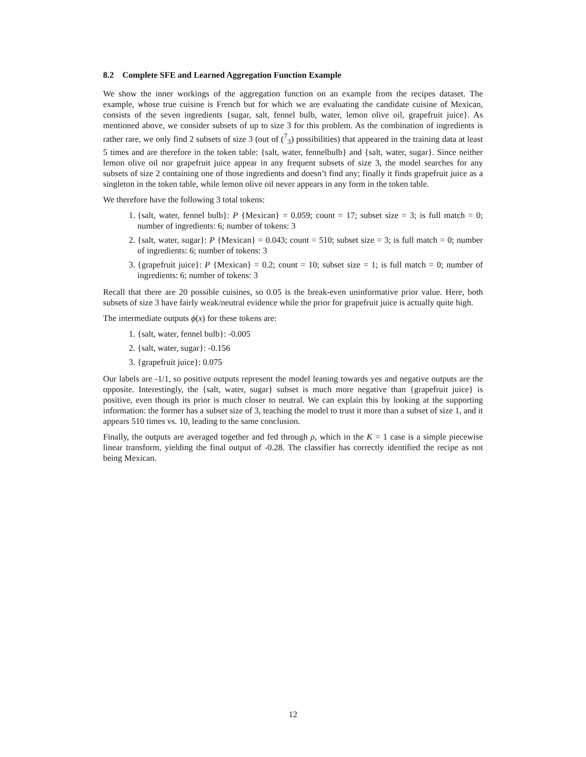8.2 Complete SFE and Learned Aggregation Function Example
We show the inner workings of the aggregation function on an example from the recipes dataset. The example, whose true cuisine is French but for which we are evaluating the candidate cuisine of Mexican, consists of the seven ingredients {sugar, salt, fennel bulb, water, lemon olive oil, grapefruit juice}. As mentioned above, we consider subsets of up to size 3 for this problem. As the combination of ingredients is rather rare, we only find 2 subsets of size 3 (out of (<sup>7</sup><sub>3</sub>) possibilities) that appeared in the training data at least 5 times and are therefore in the token table: {salt, water, fennelbulb} and {salt, water, sugar}. Since neither lemon olive oil nor grapefruit juice appear in any frequent subsets of size 3, the model searches for any subsets of size 2 containing one of those ingredients and doesn’t find any; finally it finds grapefruit juice as a singleton in the token table, while lemon olive oil never appears in any form in the token table.
We therefore have the following 3 total tokens:
1. {salt, water, fennel bulb}: P {Mexican} = 0.059; count = 17; subset size = 3; is full match = 0; number of ingredients: 6; number of tokens: 3
2. {salt, water, sugar}: P {Mexican} = 0.043; count = 510; subset size = 3; is full match = 0; number of ingredients: 6; number of tokens: 3
3. {grapefruit juice}: P {Mexican} = 0.2; count = 10; subset size = 1; is full match = 0; number of ingredients: 6; number of tokens: 3
Recall that there are 20 possible cuisines, so 0.05 is the break-even uninformative prior value. Here, both subsets of size 3 have fairly weak/neutral evidence while the prior for grapefruit juice is actually quite high.
The intermediate outputs ϕ(x) for these tokens are:
1. {salt, water, fennel bulb}: -0.005
2. {salt, water, sugar}: -0.156
3. {grapefruit juice}: 0.075
Our labels are -1/1, so positive outputs represent the model leaning towards yes and negative outputs are the opposite. Interestingly, the {salt, water, sugar} subset is much more negative than {grapefruit juice} is positive, even though its prior is much closer to neutral. We can explain this by looking at the supporting information: the former has a subset size of 3, teaching the model to trust it more than a subset of size 1, and it appears 510 times vs. 10, leading to the same conclusion.
Finally, the outputs are averaged together and fed through ρ, which in the K = 1 case is a simple piecewise linear transform, yielding the final output of -0.28. The classifier has correctly identified the recipe as not being Mexican.
12